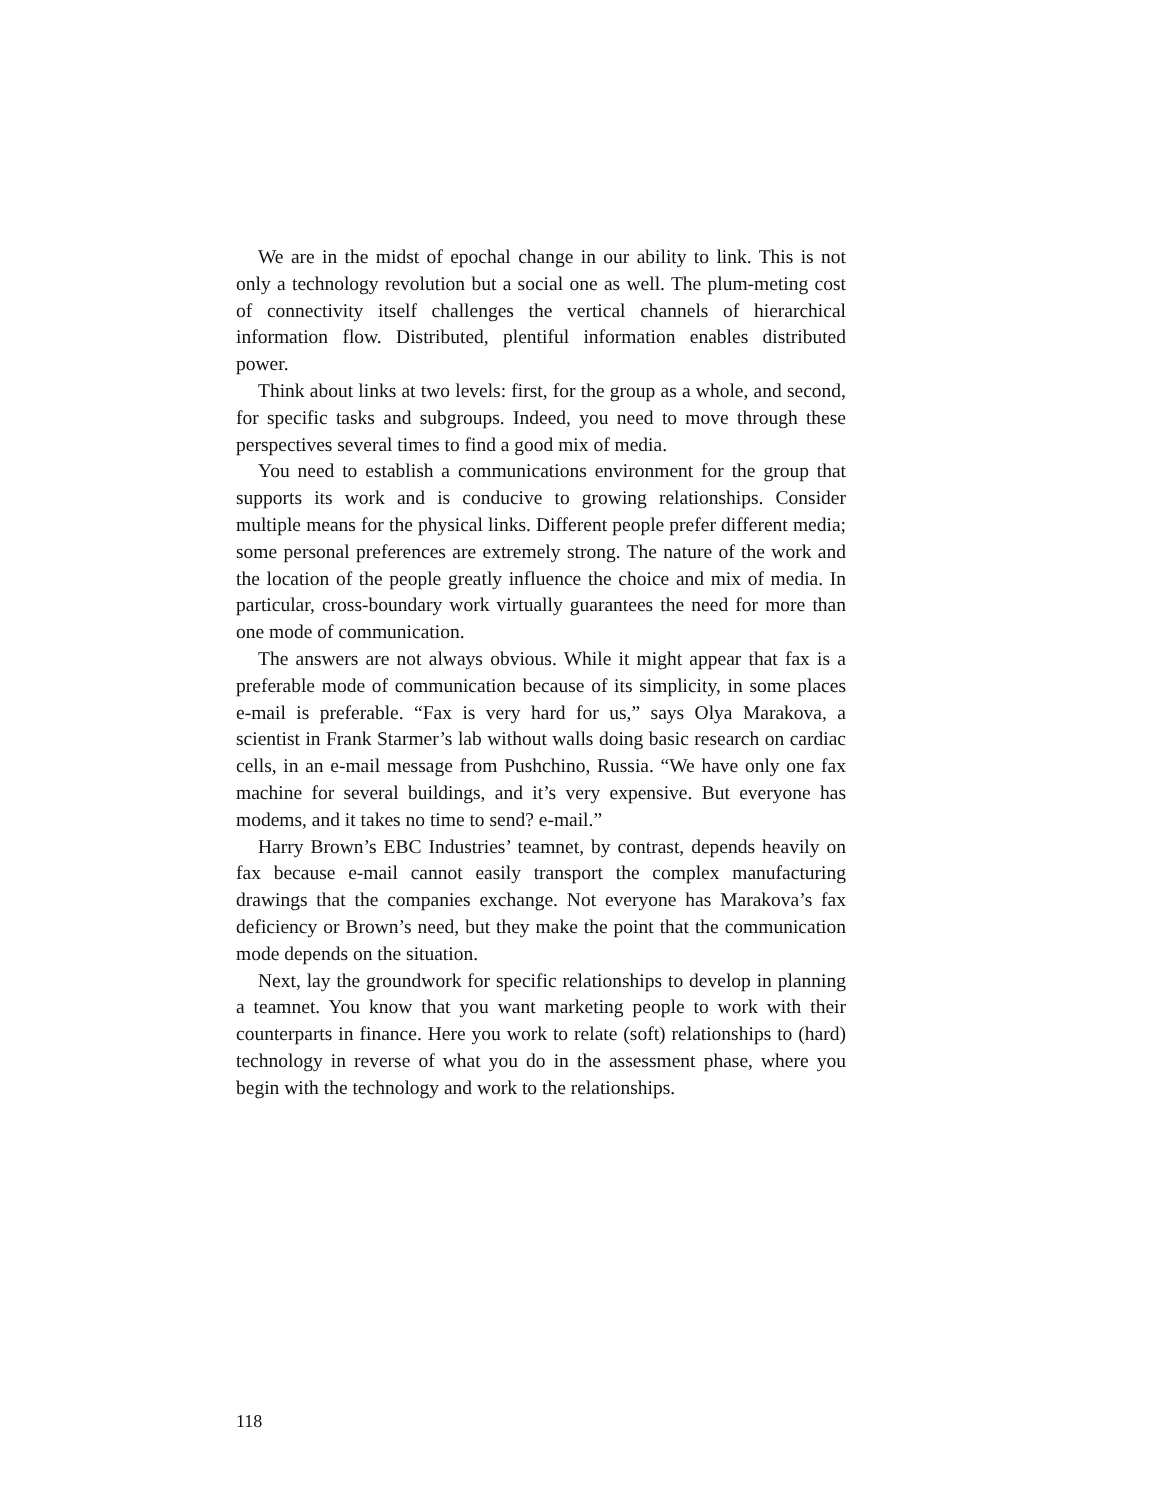We are in the midst of epochal change in our ability to link. This is not only a technology revolution but a social one as well. The plum-meting cost of connectivity itself challenges the vertical channels of hierarchical information flow. Distributed, plentiful information enables distributed power.
Think about links at two levels: first, for the group as a whole, and second, for specific tasks and subgroups. Indeed, you need to move through these perspectives several times to find a good mix of media.
You need to establish a communications environment for the group that supports its work and is conducive to growing relationships. Consider multiple means for the physical links. Different people prefer different media; some personal preferences are extremely strong. The nature of the work and the location of the people greatly influence the choice and mix of media. In particular, cross-boundary work virtually guarantees the need for more than one mode of communication.
The answers are not always obvious. While it might appear that fax is a preferable mode of communication because of its simplicity, in some places e-mail is preferable. “Fax is very hard for us,” says Olya Marakova, a scientist in Frank Starmer’s lab without walls doing basic research on cardiac cells, in an e-mail message from Pushchino, Russia. “We have only one fax machine for several buildings, and it’s very expensive. But everyone has modems, and it takes no time to send? e-mail.”
Harry Brown’s EBC Industries’ teamnet, by contrast, depends heavily on fax because e-mail cannot easily transport the complex manufacturing drawings that the companies exchange. Not everyone has Marakova’s fax deficiency or Brown’s need, but they make the point that the communication mode depends on the situation.
Next, lay the groundwork for specific relationships to develop in planning a teamnet. You know that you want marketing people to work with their counterparts in finance. Here you work to relate (soft) relationships to (hard) technology in reverse of what you do in the assessment phase, where you begin with the technology and work to the relationships.
118